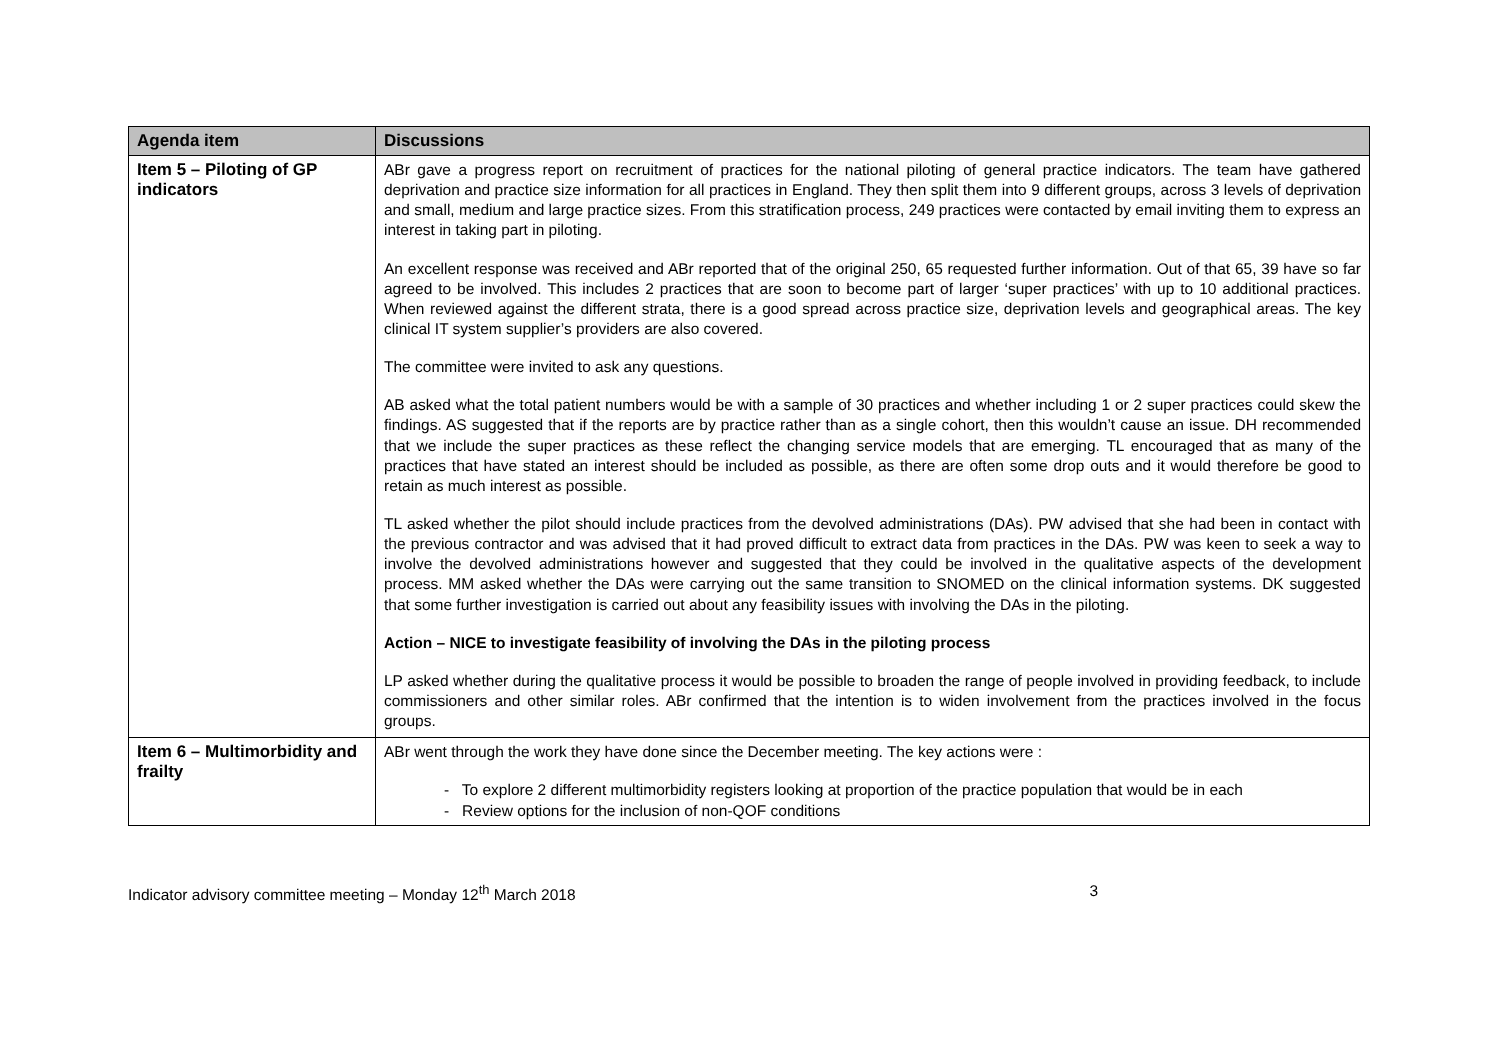| Agenda item | Discussions |
| --- | --- |
| Item 5 – Piloting of GP indicators | ABr gave a progress report on recruitment of practices for the national piloting of general practice indicators. The team have gathered deprivation and practice size information for all practices in England. They then split them into 9 different groups, across 3 levels of deprivation and small, medium and large practice sizes. From this stratification process, 249 practices were contacted by email inviting them to express an interest in taking part in piloting. An excellent response was received and ABr reported that of the original 250, 65 requested further information. Out of that 65, 39 have so far agreed to be involved. This includes 2 practices that are soon to become part of larger ‘super practices’ with up to 10 additional practices. When reviewed against the different strata, there is a good spread across practice size, deprivation levels and geographical areas. The key clinical IT system supplier’s providers are also covered. The committee were invited to ask any questions. AB asked what the total patient numbers would be with a sample of 30 practices and whether including 1 or 2 super practices could skew the findings. AS suggested that if the reports are by practice rather than as a single cohort, then this wouldn’t cause an issue. DH recommended that we include the super practices as these reflect the changing service models that are emerging. TL encouraged that as many of the practices that have stated an interest should be included as possible, as there are often some drop outs and it would therefore be good to retain as much interest as possible. TL asked whether the pilot should include practices from the devolved administrations (DAs). PW advised that she had been in contact with the previous contractor and was advised that it had proved difficult to extract data from practices in the DAs. PW was keen to seek a way to involve the devolved administrations however and suggested that they could be involved in the qualitative aspects of the development process. MM asked whether the DAs were carrying out the same transition to SNOMED on the clinical information systems. DK suggested that some further investigation is carried out about any feasibility issues with involving the DAs in the piloting. Action – NICE to investigate feasibility of involving the DAs in the piloting process LP asked whether during the qualitative process it would be possible to broaden the range of people involved in providing feedback, to include commissioners and other similar roles. ABr confirmed that the intention is to widen involvement from the practices involved in the focus groups. |
| Item 6 – Multimorbidity and frailty | ABr went through the work they have done since the December meeting. The key actions were : - To explore 2 different multimorbidity registers looking at proportion of the practice population that would be in each - Review options for the inclusion of non-QOF conditions |
Indicator advisory committee meeting – Monday 12<sup>th</sup> March 2018 3